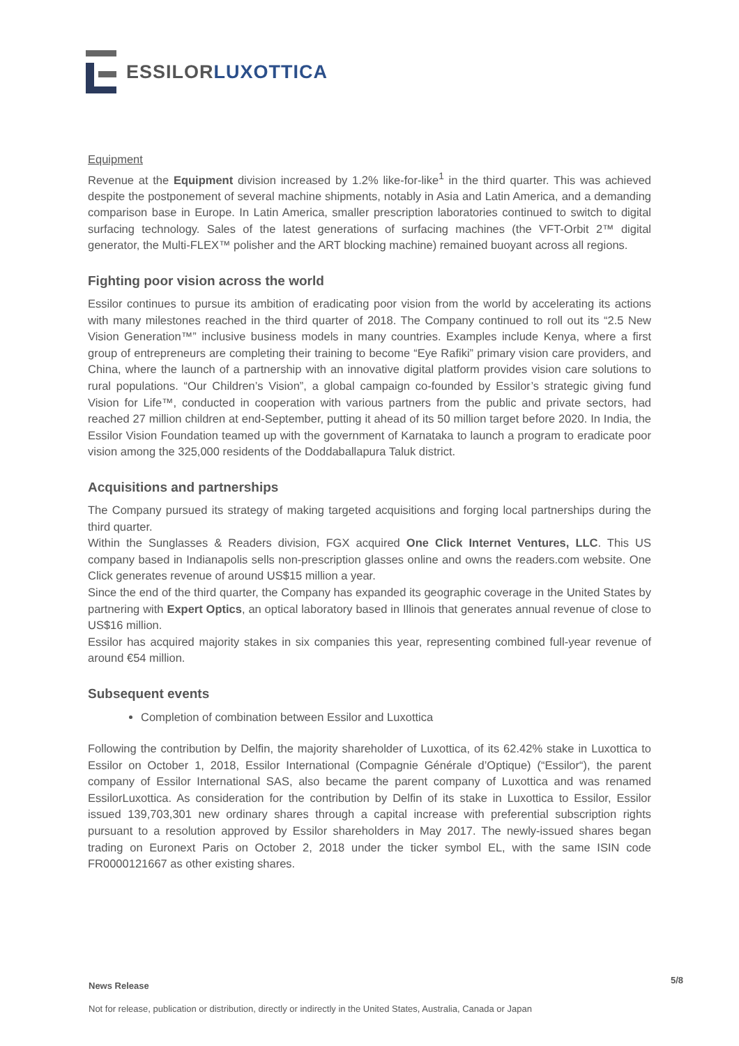ESSILOR LUXOTTICA
Equipment
Revenue at the Equipment division increased by 1.2% like-for-like<sup>1</sup> in the third quarter. This was achieved despite the postponement of several machine shipments, notably in Asia and Latin America, and a demanding comparison base in Europe. In Latin America, smaller prescription laboratories continued to switch to digital surfacing technology. Sales of the latest generations of surfacing machines (the VFT-Orbit 2™ digital generator, the Multi-FLEX™ polisher and the ART blocking machine) remained buoyant across all regions.
Fighting poor vision across the world
Essilor continues to pursue its ambition of eradicating poor vision from the world by accelerating its actions with many milestones reached in the third quarter of 2018. The Company continued to roll out its “2.5 New Vision Generation™” inclusive business models in many countries. Examples include Kenya, where a first group of entrepreneurs are completing their training to become “Eye Rafiki” primary vision care providers, and China, where the launch of a partnership with an innovative digital platform provides vision care solutions to rural populations. “Our Children’s Vision”, a global campaign co-founded by Essilor’s strategic giving fund Vision for Life™, conducted in cooperation with various partners from the public and private sectors, had reached 27 million children at end-September, putting it ahead of its 50 million target before 2020. In India, the Essilor Vision Foundation teamed up with the government of Karnataka to launch a program to eradicate poor vision among the 325,000 residents of the Doddaballapura Taluk district.
Acquisitions and partnerships
The Company pursued its strategy of making targeted acquisitions and forging local partnerships during the third quarter.
Within the Sunglasses & Readers division, FGX acquired One Click Internet Ventures, LLC. This US company based in Indianapolis sells non-prescription glasses online and owns the readers.com website. One Click generates revenue of around US$15 million a year.
Since the end of the third quarter, the Company has expanded its geographic coverage in the United States by partnering with Expert Optics, an optical laboratory based in Illinois that generates annual revenue of close to US$16 million.
Essilor has acquired majority stakes in six companies this year, representing combined full-year revenue of around €54 million.
Subsequent events
Completion of combination between Essilor and Luxottica
Following the contribution by Delfin, the majority shareholder of Luxottica, of its 62.42% stake in Luxottica to Essilor on October 1, 2018, Essilor International (Compagnie Générale d’Optique) (“Essilor“), the parent company of Essilor International SAS, also became the parent company of Luxottica and was renamed EssilorLuxottica. As consideration for the contribution by Delfin of its stake in Luxottica to Essilor, Essilor issued 139,703,301 new ordinary shares through a capital increase with preferential subscription rights pursuant to a resolution approved by Essilor shareholders in May 2017. The newly-issued shares began trading on Euronext Paris on October 2, 2018 under the ticker symbol EL, with the same ISIN code FR0000121667 as other existing shares.
News Release 5/8
Not for release, publication or distribution, directly or indirectly in the United States, Australia, Canada or Japan